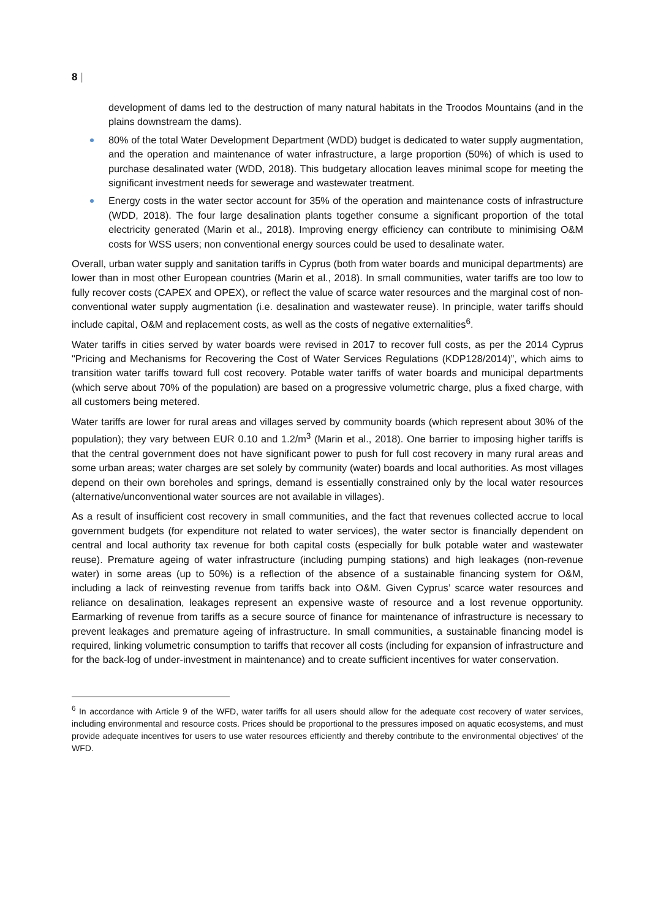8 |
development of dams led to the destruction of many natural habitats in the Troodos Mountains (and in the plains downstream the dams).
80% of the total Water Development Department (WDD) budget is dedicated to water supply augmentation, and the operation and maintenance of water infrastructure, a large proportion (50%) of which is used to purchase desalinated water (WDD, 2018). This budgetary allocation leaves minimal scope for meeting the significant investment needs for sewerage and wastewater treatment.
Energy costs in the water sector account for 35% of the operation and maintenance costs of infrastructure (WDD, 2018). The four large desalination plants together consume a significant proportion of the total electricity generated (Marin et al., 2018). Improving energy efficiency can contribute to minimising O&M costs for WSS users; non conventional energy sources could be used to desalinate water.
Overall, urban water supply and sanitation tariffs in Cyprus (both from water boards and municipal departments) are lower than in most other European countries (Marin et al., 2018). In small communities, water tariffs are too low to fully recover costs (CAPEX and OPEX), or reflect the value of scarce water resources and the marginal cost of non-conventional water supply augmentation (i.e. desalination and wastewater reuse). In principle, water tariffs should include capital, O&M and replacement costs, as well as the costs of negative externalities<sup>6</sup>.
Water tariffs in cities served by water boards were revised in 2017 to recover full costs, as per the 2014 Cyprus "Pricing and Mechanisms for Recovering the Cost of Water Services Regulations (KDP128/2014)”, which aims to transition water tariffs toward full cost recovery. Potable water tariffs of water boards and municipal departments (which serve about 70% of the population) are based on a progressive volumetric charge, plus a fixed charge, with all customers being metered.
Water tariffs are lower for rural areas and villages served by community boards (which represent about 30% of the population); they vary between EUR 0.10 and 1.2/m<sup>3</sup> (Marin et al., 2018). One barrier to imposing higher tariffs is that the central government does not have significant power to push for full cost recovery in many rural areas and some urban areas; water charges are set solely by community (water) boards and local authorities. As most villages depend on their own boreholes and springs, demand is essentially constrained only by the local water resources (alternative/unconventional water sources are not available in villages).
As a result of insufficient cost recovery in small communities, and the fact that revenues collected accrue to local government budgets (for expenditure not related to water services), the water sector is financially dependent on central and local authority tax revenue for both capital costs (especially for bulk potable water and wastewater reuse). Premature ageing of water infrastructure (including pumping stations) and high leakages (non-revenue water) in some areas (up to 50%) is a reflection of the absence of a sustainable financing system for O&M, including a lack of reinvesting revenue from tariffs back into O&M. Given Cyprus’ scarce water resources and reliance on desalination, leakages represent an expensive waste of resource and a lost revenue opportunity. Earmarking of revenue from tariffs as a secure source of finance for maintenance of infrastructure is necessary to prevent leakages and premature ageing of infrastructure. In small communities, a sustainable financing model is required, linking volumetric consumption to tariffs that recover all costs (including for expansion of infrastructure and for the back-log of under-investment in maintenance) and to create sufficient incentives for water conservation.
<sup>6</sup> In accordance with Article 9 of the WFD, water tariffs for all users should allow for the adequate cost recovery of water services, including environmental and resource costs. Prices should be proportional to the pressures imposed on aquatic ecosystems, and must provide adequate incentives for users to use water resources efficiently and thereby contribute to the environmental objectives' of the WFD.